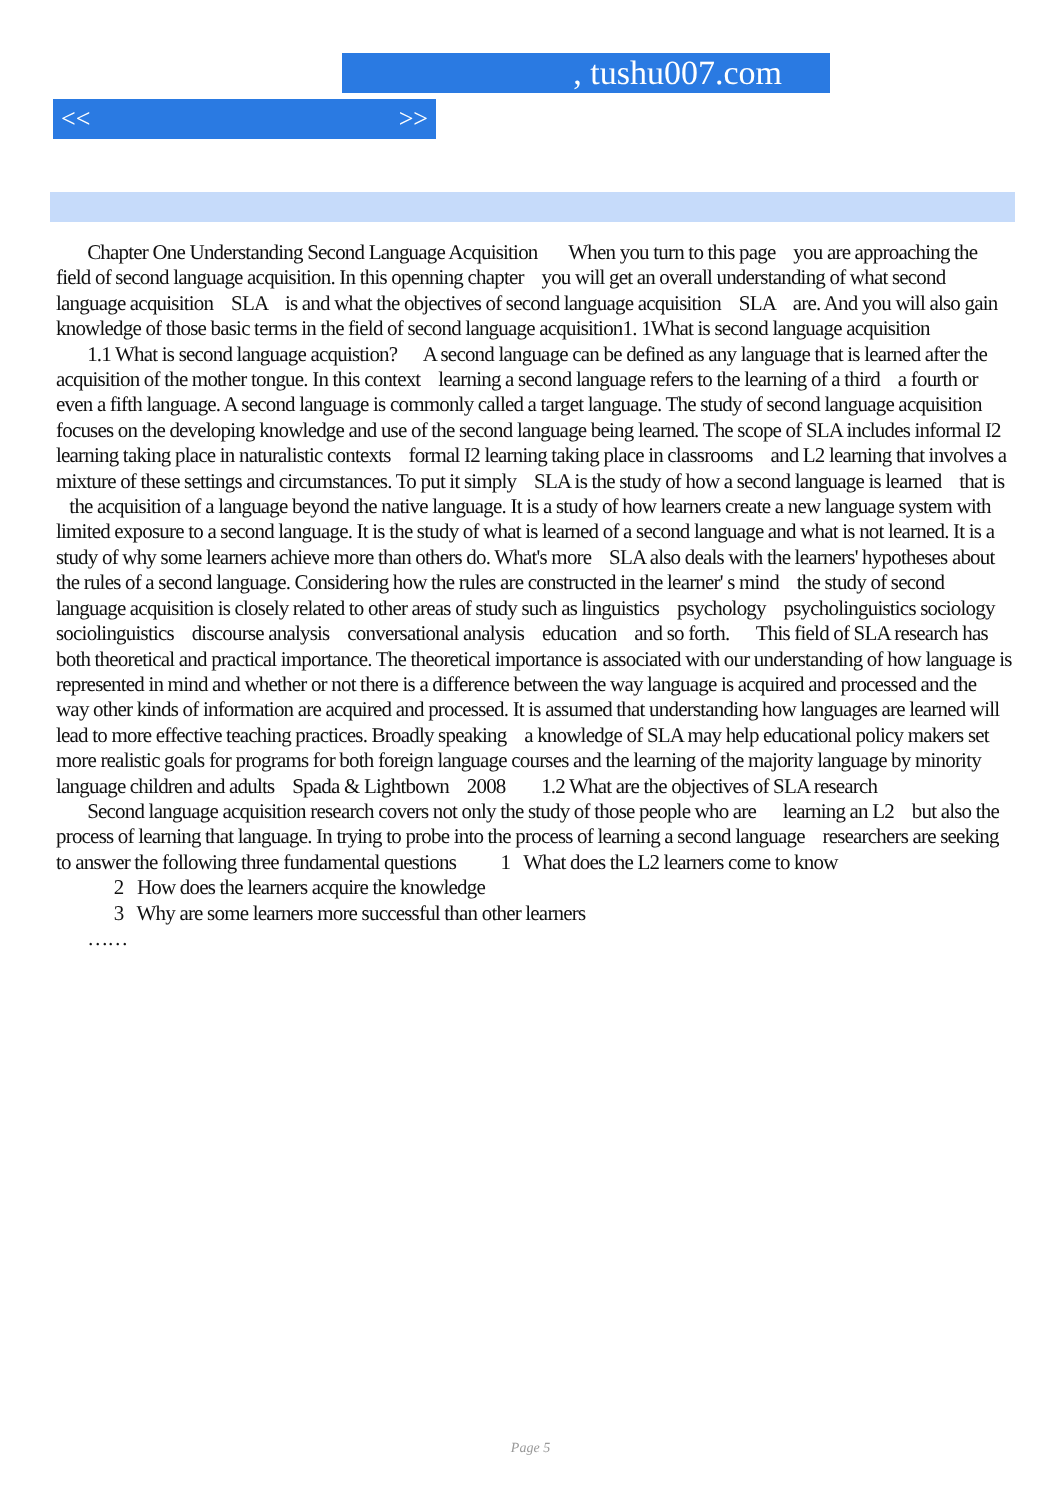, tushu007.com
<< >>
Chapter One Understanding Second Language Acquisition When you turn to this page you are approaching the field of second language acquisition. In this openning chapter you will get an overall understanding of what second language acquisition SLA is and what the objectives of second language acquisition SLA are. And you will also gain knowledge of those basic terms in the field of second language acquisition1. 1What is second language acquisition
1.1 What is second language acquistion? A second language can be defined as any language that is learned after the acquisition of the mother tongue. In this context learning a second language refers to the learning of a third a fourth or even a fifth language. A second language is commonly called a target language. The study of second language acquisition focuses on the developing knowledge and use of the second language being learned. The scope of SLA includes informal I2 learning taking place in naturalistic contexts formal I2 learning taking place in classrooms and L2 learning that involves a mixture of these settings and circumstances. To put it simply SLA is the study of how a second language is learned that is the acquisition of a language beyond the native language. It is a study of how learners create a new language system with limited exposure to a second language. It is the study of what is learned of a second language and what is not learned. It is a study of why some learners achieve more than others do. What's more SLA also deals with the learners' hypotheses about the rules of a second language. Considering how the rules are constructed in the learner' s mind the study of second language acquisition is closely related to other areas of study such as linguistics psychology psycholinguistics sociology sociolinguistics discourse analysis conversational analysis education and so forth. This field of SLA research has both theoretical and practical importance. The theoretical importance is associated with our understanding of how language is represented in mind and whether or not there is a difference between the way language is acquired and processed and the way other kinds of information are acquired and processed. It is assumed that understanding how languages are learned will lead to more effective teaching practices. Broadly speaking a knowledge of SLA may help educational policy makers set more realistic goals for programs for both foreign language courses and the learning of the majority language by minority language children and adults Spada & Lightbown 2008 1.2 What are the objectives of SLA research
Second language acquisition research covers not only the study of those people who are learning an L2 but also the process of learning that language. In trying to probe into the process of learning a second language researchers are seeking to answer the following three fundamental questions 1 What does the L2 learners come to know
2 How does the learners acquire the knowledge
3 Why are some learners more successful than other learners
……
Page 5